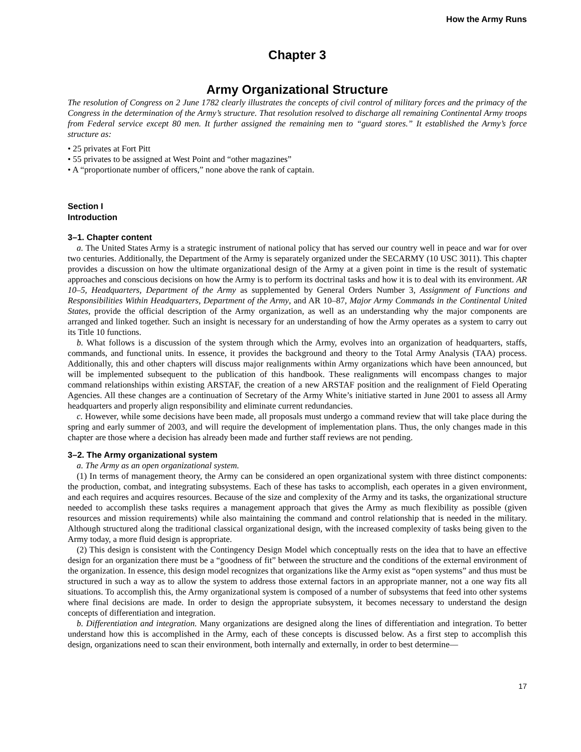How the Army Runs
Chapter 3
Army Organizational Structure
The resolution of Congress on 2 June 1782 clearly illustrates the concepts of civil control of military forces and the primacy of the Congress in the determination of the Army’s structure. That resolution resolved to discharge all remaining Continental Army troops from Federal service except 80 men. It further assigned the remaining men to “guard stores.” It established the Army’s force structure as:
• 25 privates at Fort Pitt
• 55 privates to be assigned at West Point and “other magazines”
• A “proportionate number of officers,” none above the rank of captain.
Section I
Introduction
3–1. Chapter content
a. The United States Army is a strategic instrument of national policy that has served our country well in peace and war for over two centuries. Additionally, the Department of the Army is separately organized under the SECARMY (10 USC 3011). This chapter provides a discussion on how the ultimate organizational design of the Army at a given point in time is the result of systematic approaches and conscious decisions on how the Army is to perform its doctrinal tasks and how it is to deal with its environment. AR 10–5, Headquarters, Department of the Army as supplemented by General Orders Number 3, Assignment of Functions and Responsibilities Within Headquarters, Department of the Army, and AR 10–87, Major Army Commands in the Continental United States, provide the official description of the Army organization, as well as an understanding why the major components are arranged and linked together. Such an insight is necessary for an understanding of how the Army operates as a system to carry out its Title 10 functions.
b. What follows is a discussion of the system through which the Army, evolves into an organization of headquarters, staffs, commands, and functional units. In essence, it provides the background and theory to the Total Army Analysis (TAA) process. Additionally, this and other chapters will discuss major realignments within Army organizations which have been announced, but will be implemented subsequent to the publication of this handbook. These realignments will encompass changes to major command relationships within existing ARSTAF, the creation of a new ARSTAF position and the realignment of Field Operating Agencies. All these changes are a continuation of Secretary of the Army White’s initiative started in June 2001 to assess all Army headquarters and properly align responsibility and eliminate current redundancies.
c. However, while some decisions have been made, all proposals must undergo a command review that will take place during the spring and early summer of 2003, and will require the development of implementation plans. Thus, the only changes made in this chapter are those where a decision has already been made and further staff reviews are not pending.
3–2. The Army organizational system
a. The Army as an open organizational system.
(1) In terms of management theory, the Army can be considered an open organizational system with three distinct components: the production, combat, and integrating subsystems. Each of these has tasks to accomplish, each operates in a given environment, and each requires and acquires resources. Because of the size and complexity of the Army and its tasks, the organizational structure needed to accomplish these tasks requires a management approach that gives the Army as much flexibility as possible (given resources and mission requirements) while also maintaining the command and control relationship that is needed in the military. Although structured along the traditional classical organizational design, with the increased complexity of tasks being given to the Army today, a more fluid design is appropriate.
(2) This design is consistent with the Contingency Design Model which conceptually rests on the idea that to have an effective design for an organization there must be a “goodness of fit” between the structure and the conditions of the external environment of the organization. In essence, this design model recognizes that organizations like the Army exist as “open systems” and thus must be structured in such a way as to allow the system to address those external factors in an appropriate manner, not a one way fits all situations. To accomplish this, the Army organizational system is composed of a number of subsystems that feed into other systems where final decisions are made. In order to design the appropriate subsystem, it becomes necessary to understand the design concepts of differentiation and integration.
b. Differentiation and integration. Many organizations are designed along the lines of differentiation and integration. To better understand how this is accomplished in the Army, each of these concepts is discussed below. As a first step to accomplish this design, organizations need to scan their environment, both internally and externally, in order to best determine—
17